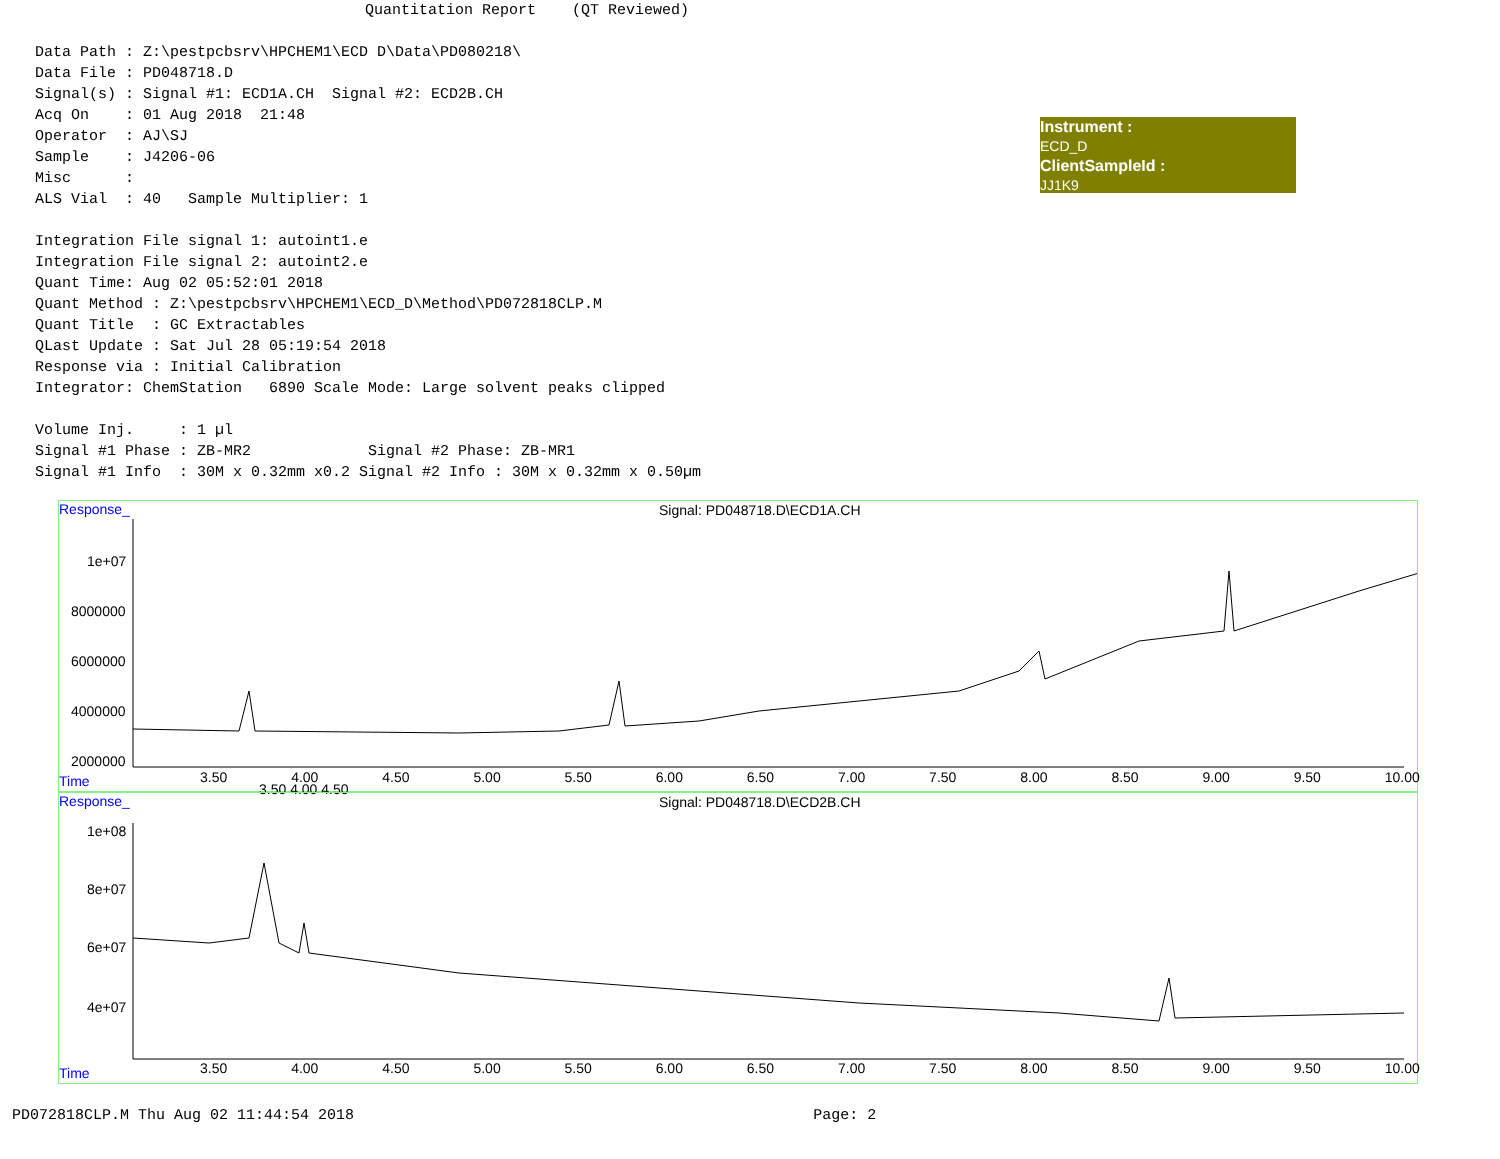Quantitation Report (QT Reviewed)
Data Path : Z:\pestpcbsrv\HPCHEM1\ECD D\Data\PD080218\ Data File : PD048718.D Signal(s) : Signal #1: ECD1A.CH Signal #2: ECD2B.CH Acq On : 01 Aug 2018 21:48 Operator : AJ\SJ Sample : J4206-06 Misc : ALS Vial : 40 Sample Multiplier: 1 Integration File signal 1: autoint1.e Integration File signal 2: autoint2.e Quant Time: Aug 02 05:52:01 2018 Quant Method : Z:\pestpcbsrv\HPCHEM1\ECD_D\Method\PD072818CLP.M Quant Title : GC Extractables QLast Update : Sat Jul 28 05:19:54 2018 Response via : Initial Calibration Integrator: ChemStation 6890 Scale Mode: Large solvent peaks clipped Volume Inj. : 1 µl Signal #1 Phase : ZB-MR2 Signal #2 Phase: ZB-MR1 Signal #1 Info : 30M x 0.32mm x0.2 Signal #2 Info : 30M x 0.32mm x 0.50µm
Instrument :
ECD_D
ClientSampleId :
JJ1K9
Response_ Signal: PD048718.D\ECD1A.CH
1e+07
8000000
6000000
4000000
2000000
Time 3.50 4.00 4.50
Response_ Signal: PD048718.D\ECD2B.CH
1e+08
8e+07
6e+07
4e+07
Time
3.50 4.00 4.50 5.00 5.50 6.00 6.50 7.00 7.50 8.00 8.50 9.00 9.50 10.00
3.50 4.00 4.50 5.00 5.50 6.00 6.50 7.00 7.50 8.00 8.50 9.00 9.50 10.00
PD072818CLP.M Thu Aug 02 11:44:54 2018 Page: 2